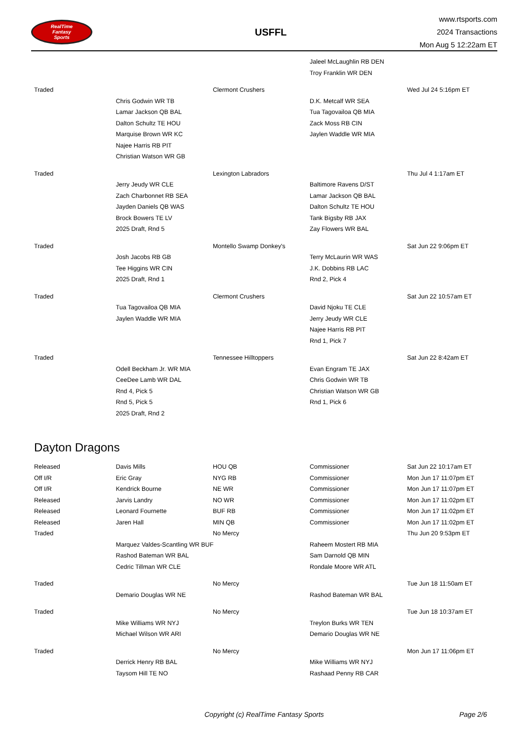RealTime
Fantasy
Sports
USFFL
www.rtsports.com
2024 Transactions
Mon Aug 5 12:22am ET
| | | | Jaleel McLaughlin RB DEN | |
| | | | Troy Franklin WR DEN | |
| Traded | | Clermont Crushers | | Wed Jul 24 5:16pm ET |
| | Chris Godwin WR TB | | D.K. Metcalf WR SEA | |
| | Lamar Jackson QB BAL | | Tua Tagovailoa QB MIA | |
| | Dalton Schultz TE HOU | | Zack Moss RB CIN | |
| | Marquise Brown WR KC | | Jaylen Waddle WR MIA | |
| | Najee Harris RB PIT | | | |
| | Christian Watson WR GB | | | |
| Traded | | Lexington Labradors | | Thu Jul 4 1:17am ET |
| | Jerry Jeudy WR CLE | | Baltimore Ravens D/ST | |
| | Zach Charbonnet RB SEA | | Lamar Jackson QB BAL | |
| | Jayden Daniels QB WAS | | Dalton Schultz TE HOU | |
| | Brock Bowers TE LV | | Tank Bigsby RB JAX | |
| | 2025 Draft, Rnd 5 | | Zay Flowers WR BAL | |
| Traded | | Montello Swamp Donkey's | | Sat Jun 22 9:06pm ET |
| | Josh Jacobs RB GB | | Terry McLaurin WR WAS | |
| | Tee Higgins WR CIN | | J.K. Dobbins RB LAC | |
| | 2025 Draft, Rnd 1 | | Rnd 2, Pick 4 | |
| Traded | | Clermont Crushers | | Sat Jun 22 10:57am ET |
| | Tua Tagovailoa QB MIA | | David Njoku TE CLE | |
| | Jaylen Waddle WR MIA | | Jerry Jeudy WR CLE | |
| | | | Najee Harris RB PIT | |
| | | | Rnd 1, Pick 7 | |
| Traded | | Tennessee Hilltoppers | | Sat Jun 22 8:42am ET |
| | Odell Beckham Jr. WR MIA | | Evan Engram TE JAX | |
| | CeeDee Lamb WR DAL | | Chris Godwin WR TB | |
| | Rnd 4, Pick 5 | | Christian Watson WR GB | |
| | Rnd 5, Pick 5 | | Rnd 1, Pick 6 | |
| | 2025 Draft, Rnd 2 | | | |
| Dayton Dragons | | | | |
| Released | Davis Mills | HOU QB | Commissioner | Sat Jun 22 10:17am ET |
| Off I/R | Eric Gray | NYG RB | Commissioner | Mon Jun 17 11:07pm ET |
| Off I/R | Kendrick Bourne | NE WR | Commissioner | Mon Jun 17 11:07pm ET |
| Released | Jarvis Landry | NO WR | Commissioner | Mon Jun 17 11:02pm ET |
| Released | Leonard Fournette | BUF RB | Commissioner | Mon Jun 17 11:02pm ET |
| Released | Jaren Hall | MIN QB | Commissioner | Mon Jun 17 11:02pm ET |
| Traded | | No Mercy | | Thu Jun 20 9:53pm ET |
| | Marquez Valdes-Scantling WR BUF | | Raheem Mostert RB MIA | |
| | Rashod Bateman WR BAL | | Sam Darnold QB MIN | |
| | Cedric Tillman WR CLE | | Rondale Moore WR ATL | |
| Traded | | No Mercy | | Tue Jun 18 11:50am ET |
| | Demario Douglas WR NE | | Rashod Bateman WR BAL | |
| Traded | | No Mercy | | Tue Jun 18 10:37am ET |
| | Mike Williams WR NYJ | | Treylon Burks WR TEN | |
| | Michael Wilson WR ARI | | Demario Douglas WR NE | |
| Traded | | No Mercy | | Mon Jun 17 11:06pm ET |
| | Derrick Henry RB BAL | | Mike Williams WR NYJ | |
| | Taysom Hill TE NO | | Rashaad Penny RB CAR | |
Copyright (c) RealTime Fantasy Sports Page 2/6